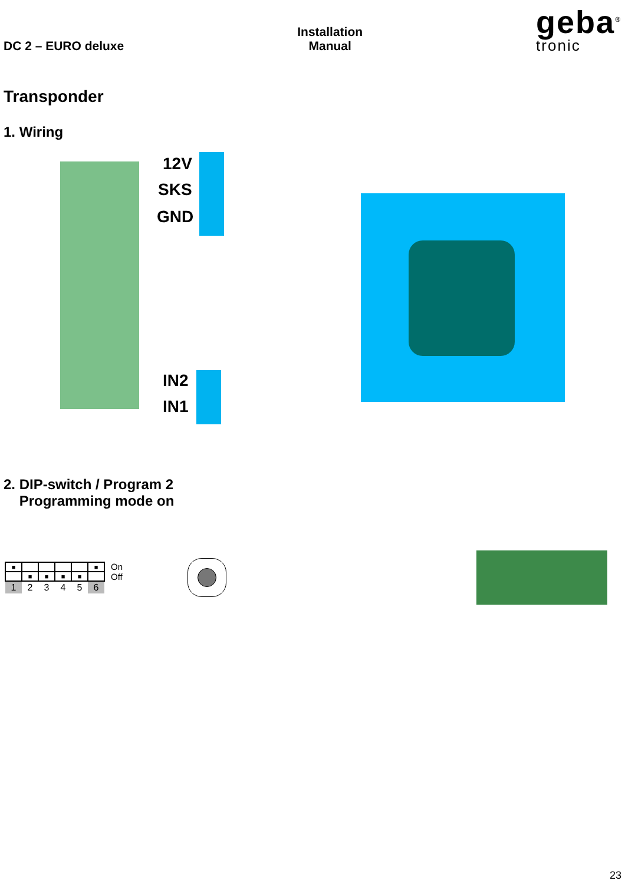DC 2 – EURO deluxe
Installation
Manual
geba<sup>®</sup>
tronic
Transponder
1. Wiring
12V
SKS
GND
IN2
IN1
2. DIP-switch / Program 2
Programming mode on
| ■ | | | | | ■ |
| | ■ | ■ | ■ | ■ | |
| 1 | 2 | 3 | 4 | 5 | 6 |
On
Off
23